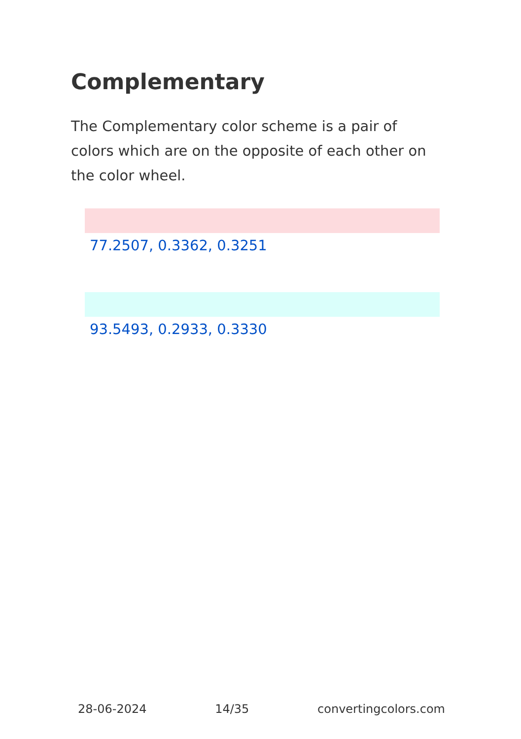Complementary
The Complementary color scheme is a pair of colors which are on the opposite of each other on the color wheel.
77.2507, 0.3362, 0.3251
93.5493, 0.2933, 0.3330
28-06-2024 14/35 convertingcolors.com